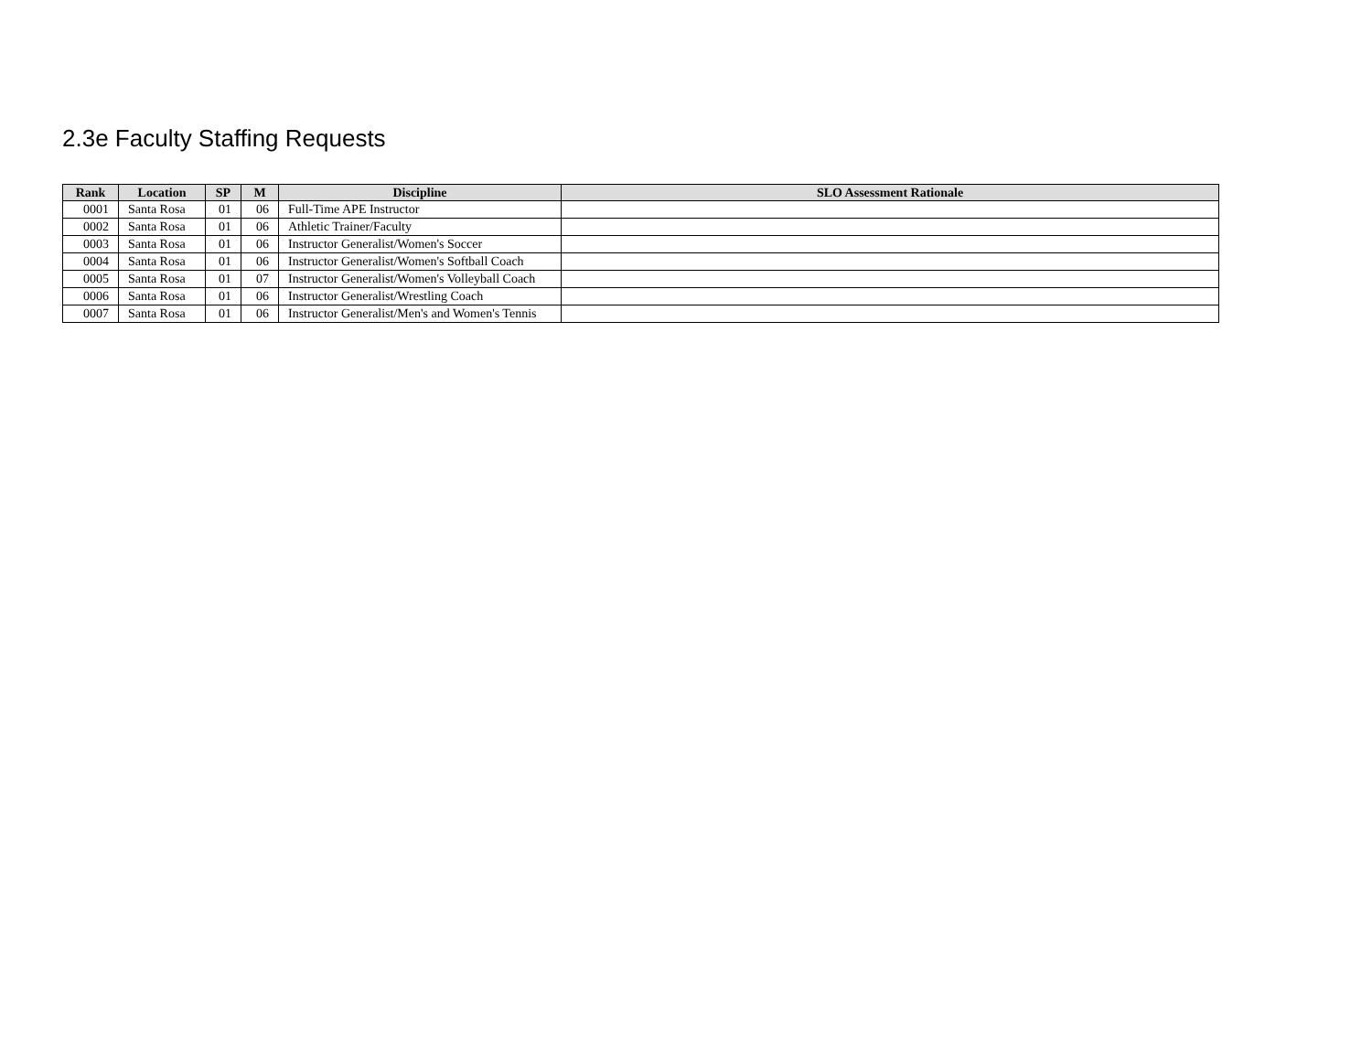2.3e Faculty Staffing Requests
| Rank | Location | SP | M | Discipline | SLO Assessment Rationale |
| --- | --- | --- | --- | --- | --- |
| 0001 | Santa Rosa | 01 | 06 | Full-Time APE Instructor | |
| 0002 | Santa Rosa | 01 | 06 | Athletic Trainer/Faculty | |
| 0003 | Santa Rosa | 01 | 06 | Instructor Generalist/Women's Soccer | |
| 0004 | Santa Rosa | 01 | 06 | Instructor Generalist/Women's Softball Coach | |
| 0005 | Santa Rosa | 01 | 07 | Instructor Generalist/Women's Volleyball Coach | |
| 0006 | Santa Rosa | 01 | 06 | Instructor Generalist/Wrestling Coach | |
| 0007 | Santa Rosa | 01 | 06 | Instructor Generalist/Men's and Women's Tennis | |